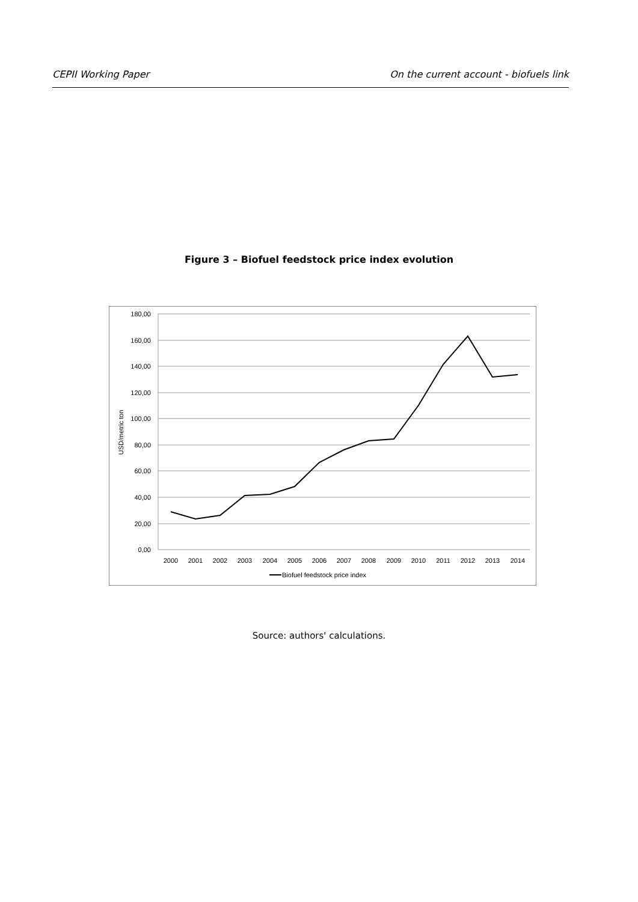CEPII Working Paper On the current account - biofuels link
Figure 3 – Biofuel feedstock price index evolution
180,00
160,00
140,00
120,00
100,00
80,00
60,00
40,00
20,00
0,00
USD/metric ton
2000
2001
2002
2003
2004
2005
2006
2007
2008
2009
2010
2011
2012
2013
2014
Biofuel feedstock price index
Source: authors' calculations.